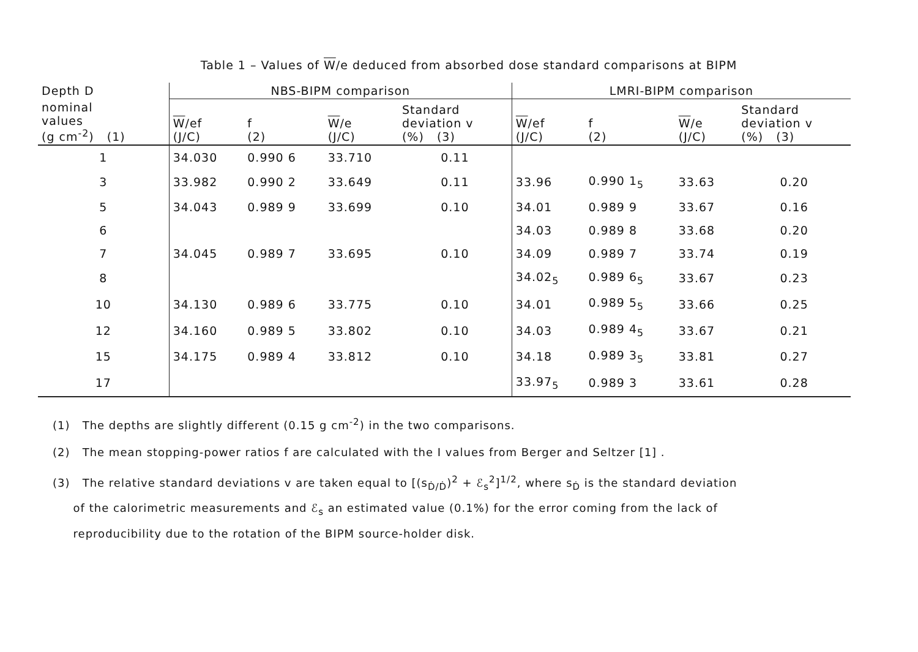Table 1 – Values of W/e deduced from absorbed dose standard comparisons at BIPM
| Depth D | NBS-BIPM comparison | | | | LMRI-BIPM comparison | | | |
| --- | --- | --- | --- | --- | --- | --- | --- | --- |
| nominal values (g cm<sup>-2</sup>) (1) | W /ef (J/C) | f (2) | W /e (J/C) | Standard deviation v (%) (3) | W /ef (J/C) | f (2) | W /e (J/C) | Standard deviation v (%) (3) |
| 1 | 34.030 | 0.990 6 | 33.710 | 0.11 | | | | |
| 3 | 33.982 | 0.990 2 | 33.649 | 0.11 | 33.96 | 0.990 1<sub>5</sub> | 33.63 | 0.20 |
| 5 | 34.043 | 0.989 9 | 33.699 | 0.10 | 34.01 | 0.989 9 | 33.67 | 0.16 |
| 6 | | | | | 34.03 | 0.989 8 | 33.68 | 0.20 |
| 7 | 34.045 | 0.989 7 | 33.695 | 0.10 | 34.09 | 0.989 7 | 33.74 | 0.19 |
| 8 | | | | | 34.02<sub>5</sub> | 0.989 6<sub>5</sub> | 33.67 | 0.23 |
| 10 | 34.130 | 0.989 6 | 33.775 | 0.10 | 34.01 | 0.989 5<sub>5</sub> | 33.66 | 0.25 |
| 12 | 34.160 | 0.989 5 | 33.802 | 0.10 | 34.03 | 0.989 4<sub>5</sub> | 33.67 | 0.21 |
| 15 | 34.175 | 0.989 4 | 33.812 | 0.10 | 34.18 | 0.989 3<sub>5</sub> | 33.81 | 0.27 |
| 17 | | | | | 33.97<sub>5</sub> | 0.989 3 | 33.61 | 0.28 |
(1) The depths are slightly different (0.15 g cm<sup>-2</sup>) in the two comparisons.
(2) The mean stopping-power ratios f are calculated with the I values from Berger and Seltzer [1] .
(3) The relative standard deviations v are taken equal to [(s<sub>Ḋ/Ḋ</sub>)<sup>2</sup> + ℰ<sub>s</sub><sup>2</sup>]<sup>1/2</sup>, where s<sub>Ḋ</sub> is the standard deviation
of the calorimetric measurements and ℰ<sub>s</sub> an estimated value (0.1%) for the error coming from the lack of
reproducibility due to the rotation of the BIPM source-holder disk.